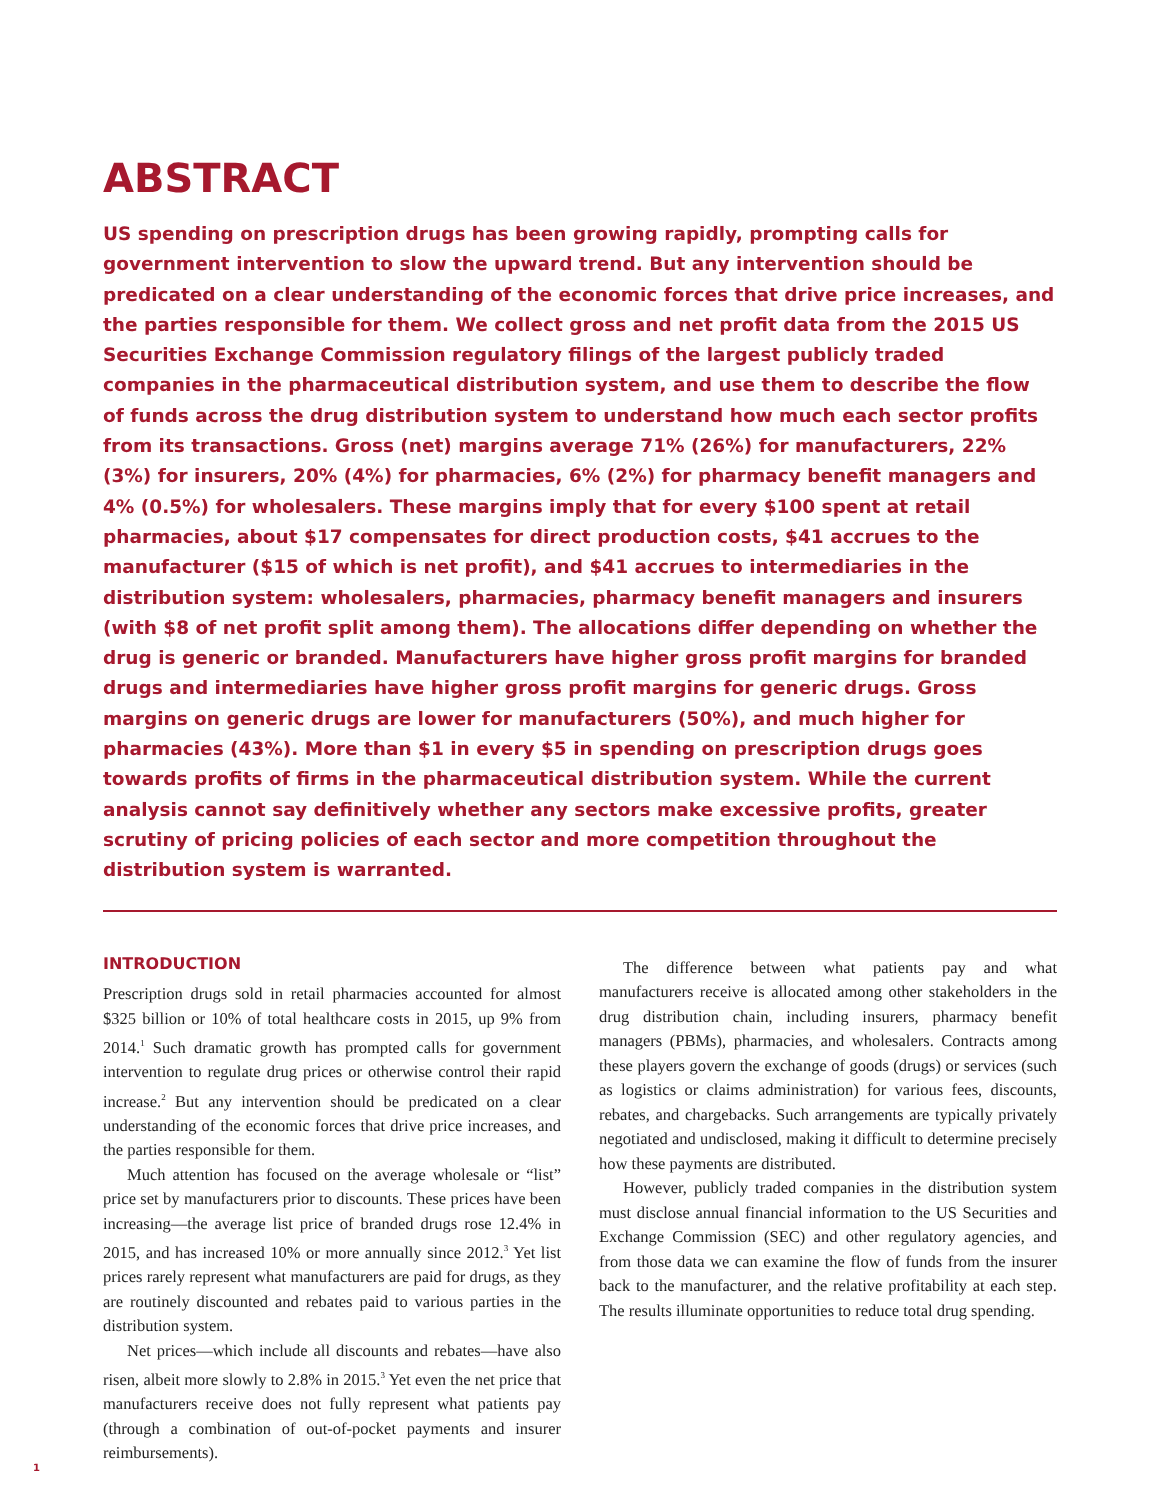ABSTRACT
US spending on prescription drugs has been growing rapidly, prompting calls for government intervention to slow the upward trend. But any intervention should be predicated on a clear understanding of the economic forces that drive price increases, and the parties responsible for them. We collect gross and net profit data from the 2015 US Securities Exchange Commission regulatory filings of the largest publicly traded companies in the pharmaceutical distribution system, and use them to describe the flow of funds across the drug distribution system to understand how much each sector profits from its transactions. Gross (net) margins average 71% (26%) for manufacturers, 22% (3%) for insurers, 20% (4%) for pharmacies, 6% (2%) for pharmacy benefit managers and 4% (0.5%) for wholesalers. These margins imply that for every $100 spent at retail pharmacies, about $17 compensates for direct production costs, $41 accrues to the manufacturer ($15 of which is net profit), and $41 accrues to intermediaries in the distribution system: wholesalers, pharmacies, pharmacy benefit managers and insurers (with $8 of net profit split among them). The allocations differ depending on whether the drug is generic or branded. Manufacturers have higher gross profit margins for branded drugs and intermediaries have higher gross profit margins for generic drugs. Gross margins on generic drugs are lower for manufacturers (50%), and much higher for pharmacies (43%). More than $1 in every $5 in spending on prescription drugs goes towards profits of firms in the pharmaceutical distribution system. While the current analysis cannot say definitively whether any sectors make excessive profits, greater scrutiny of pricing policies of each sector and more competition throughout the distribution system is warranted.
INTRODUCTION
Prescription drugs sold in retail pharmacies accounted for almost $325 billion or 10% of total healthcare costs in 2015, up 9% from 2014.<sup>1</sup> Such dramatic growth has prompted calls for government intervention to regulate drug prices or otherwise control their rapid increase.<sup>2</sup> But any intervention should be predicated on a clear understanding of the economic forces that drive price increases, and the parties responsible for them.
Much attention has focused on the average wholesale or “list” price set by manufacturers prior to discounts. These prices have been increasing—the average list price of branded drugs rose 12.4% in 2015, and has increased 10% or more annually since 2012.<sup>3</sup> Yet list prices rarely represent what manufacturers are paid for drugs, as they are routinely discounted and rebates paid to various parties in the distribution system.
Net prices—which include all discounts and rebates—have also risen, albeit more slowly to 2.8% in 2015.<sup>3</sup> Yet even the net price that manufacturers receive does not fully represent what patients pay (through a combination of out-of-pocket payments and insurer reimbursements).
The difference between what patients pay and what manufacturers receive is allocated among other stakeholders in the drug distribution chain, including insurers, pharmacy benefit managers (PBMs), pharmacies, and wholesalers. Contracts among these players govern the exchange of goods (drugs) or services (such as logistics or claims administration) for various fees, discounts, rebates, and chargebacks. Such arrangements are typically privately negotiated and undisclosed, making it difficult to determine precisely how these payments are distributed.
However, publicly traded companies in the distribution system must disclose annual financial information to the US Securities and Exchange Commission (SEC) and other regulatory agencies, and from those data we can examine the flow of funds from the insurer back to the manufacturer, and the relative profitability at each step. The results illuminate opportunities to reduce total drug spending.
1